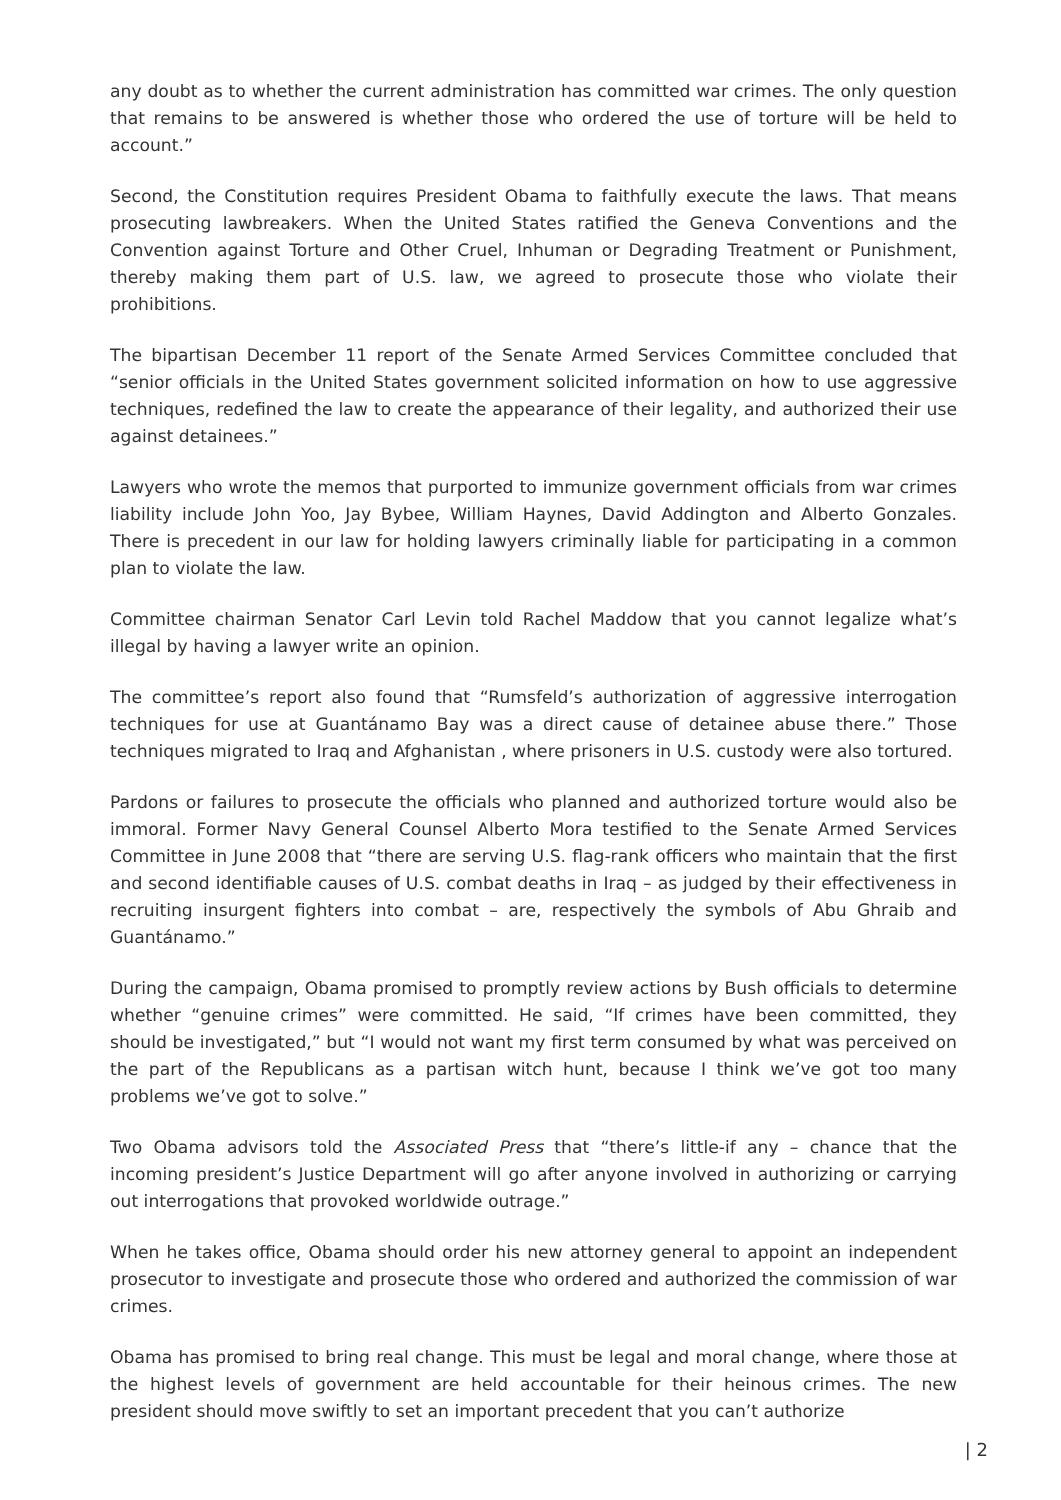any doubt as to whether the current administration has committed war crimes. The only question that remains to be answered is whether those who ordered the use of torture will be held to account.”
Second, the Constitution requires President Obama to faithfully execute the laws. That means prosecuting lawbreakers. When the United States ratified the Geneva Conventions and the Convention against Torture and Other Cruel, Inhuman or Degrading Treatment or Punishment, thereby making them part of U.S. law, we agreed to prosecute those who violate their prohibitions.
The bipartisan December 11 report of the Senate Armed Services Committee concluded that “senior officials in the United States government solicited information on how to use aggressive techniques, redefined the law to create the appearance of their legality, and authorized their use against detainees.”
Lawyers who wrote the memos that purported to immunize government officials from war crimes liability include John Yoo, Jay Bybee, William Haynes, David Addington and Alberto Gonzales. There is precedent in our law for holding lawyers criminally liable for participating in a common plan to violate the law.
Committee chairman Senator Carl Levin told Rachel Maddow that you cannot legalize what’s illegal by having a lawyer write an opinion.
The committee’s report also found that “Rumsfeld’s authorization of aggressive interrogation techniques for use at Guantánamo Bay was a direct cause of detainee abuse there.” Those techniques migrated to Iraq and Afghanistan , where prisoners in U.S. custody were also tortured.
Pardons or failures to prosecute the officials who planned and authorized torture would also be immoral. Former Navy General Counsel Alberto Mora testified to the Senate Armed Services Committee in June 2008 that “there are serving U.S. flag-rank officers who maintain that the first and second identifiable causes of U.S. combat deaths in Iraq – as judged by their effectiveness in recruiting insurgent fighters into combat – are, respectively the symbols of Abu Ghraib and Guantánamo.”
During the campaign, Obama promised to promptly review actions by Bush officials to determine whether “genuine crimes” were committed. He said, “If crimes have been committed, they should be investigated,” but “I would not want my first term consumed by what was perceived on the part of the Republicans as a partisan witch hunt, because I think we’ve got too many problems we’ve got to solve.”
Two Obama advisors told the Associated Press that “there’s little-if any – chance that the incoming president’s Justice Department will go after anyone involved in authorizing or carrying out interrogations that provoked worldwide outrage.”
When he takes office, Obama should order his new attorney general to appoint an independent prosecutor to investigate and prosecute those who ordered and authorized the commission of war crimes.
Obama has promised to bring real change. This must be legal and moral change, where those at the highest levels of government are held accountable for their heinous crimes. The new president should move swiftly to set an important precedent that you can’t authorize
| 2